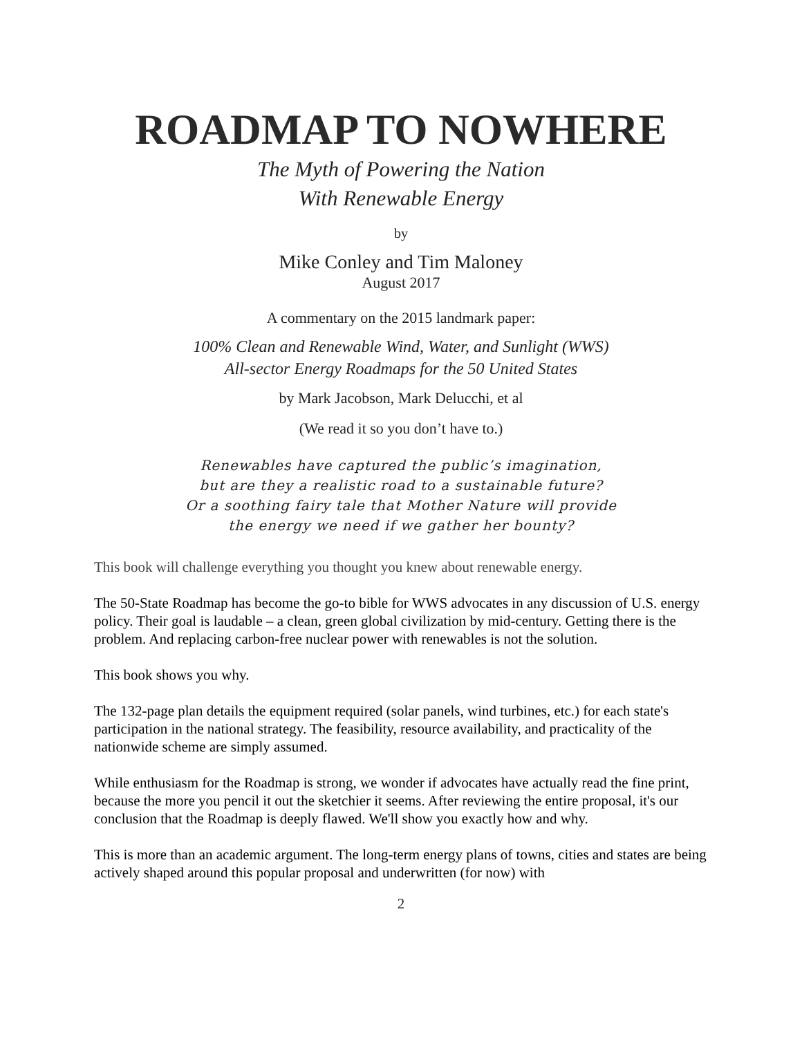ROADMAP TO NOWHERE
The Myth of Powering the Nation
With Renewable Energy
by
Mike Conley and Tim Maloney
August 2017
A commentary on the 2015 landmark paper:
100% Clean and Renewable Wind, Water, and Sunlight (WWS)
All-sector Energy Roadmaps for the 50 United States
by Mark Jacobson, Mark Delucchi, et al
(We read it so you don’t have to.)
Renewables have captured the public’s imagination,
but are they a realistic road to a sustainable future?
Or a soothing fairy tale that Mother Nature will provide
the energy we need if we gather her bounty?
This book will challenge everything you thought you knew about renewable energy.
The 50-State Roadmap has become the go-to bible for WWS advocates in any discussion of U.S. energy policy. Their goal is laudable – a clean, green global civilization by mid-century. Getting there is the problem. And replacing carbon-free nuclear power with renewables is not the solution.
This book shows you why.
The 132-page plan details the equipment required (solar panels, wind turbines, etc.) for each state's participation in the national strategy. The feasibility, resource availability, and practicality of the nationwide scheme are simply assumed.
While enthusiasm for the Roadmap is strong, we wonder if advocates have actually read the fine print, because the more you pencil it out the sketchier it seems. After reviewing the entire proposal, it's our conclusion that the Roadmap is deeply flawed. We'll show you exactly how and why.
This is more than an academic argument. The long-term energy plans of towns, cities and states are being actively shaped around this popular proposal and underwritten (for now) with
2